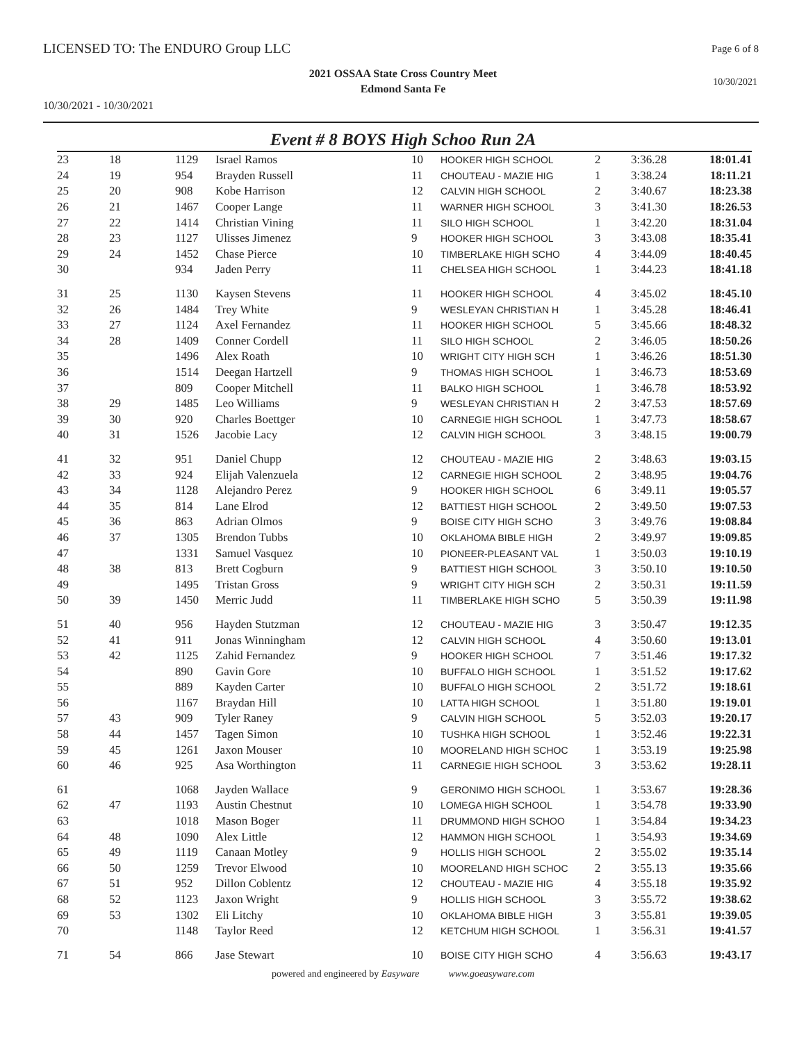LICENSED TO: The ENDURO Group LLC
Page 6 of 8
2021 OSSAA State Cross Country Meet
Edmond Santa Fe
10/30/2021
10/30/2021 - 10/30/2021
Event # 8 BOYS High Schoo Run 2A
| 23 | 18 | 1129 | Israel Ramos | 10 | HOOKER HIGH SCHOOL | 2 | 3:36.28 | 18:01.41 |
| 24 | 19 | 954 | Brayden Russell | 11 | CHOUTEAU - MAZIE HIG | 1 | 3:38.24 | 18:11.21 |
| 25 | 20 | 908 | Kobe Harrison | 12 | CALVIN HIGH SCHOOL | 2 | 3:40.67 | 18:23.38 |
| 26 | 21 | 1467 | Cooper Lange | 11 | WARNER HIGH SCHOOL | 3 | 3:41.30 | 18:26.53 |
| 27 | 22 | 1414 | Christian Vining | 11 | SILO HIGH SCHOOL | 1 | 3:42.20 | 18:31.04 |
| 28 | 23 | 1127 | Ulisses Jimenez | 9 | HOOKER HIGH SCHOOL | 3 | 3:43.08 | 18:35.41 |
| 29 | 24 | 1452 | Chase Pierce | 10 | TIMBERLAKE HIGH SCHO | 4 | 3:44.09 | 18:40.45 |
| 30 | | 934 | Jaden Perry | 11 | CHELSEA HIGH SCHOOL | 1 | 3:44.23 | 18:41.18 |
| 31 | 25 | 1130 | Kaysen Stevens | 11 | HOOKER HIGH SCHOOL | 4 | 3:45.02 | 18:45.10 |
| 32 | 26 | 1484 | Trey White | 9 | WESLEYAN CHRISTIAN H | 1 | 3:45.28 | 18:46.41 |
| 33 | 27 | 1124 | Axel Fernandez | 11 | HOOKER HIGH SCHOOL | 5 | 3:45.66 | 18:48.32 |
| 34 | 28 | 1409 | Conner Cordell | 11 | SILO HIGH SCHOOL | 2 | 3:46.05 | 18:50.26 |
| 35 | | 1496 | Alex Roath | 10 | WRIGHT CITY HIGH SCH | 1 | 3:46.26 | 18:51.30 |
| 36 | | 1514 | Deegan Hartzell | 9 | THOMAS HIGH SCHOOL | 1 | 3:46.73 | 18:53.69 |
| 37 | | 809 | Cooper Mitchell | 11 | BALKO HIGH SCHOOL | 1 | 3:46.78 | 18:53.92 |
| 38 | 29 | 1485 | Leo Williams | 9 | WESLEYAN CHRISTIAN H | 2 | 3:47.53 | 18:57.69 |
| 39 | 30 | 920 | Charles Boettger | 10 | CARNEGIE HIGH SCHOOL | 1 | 3:47.73 | 18:58.67 |
| 40 | 31 | 1526 | Jacobie Lacy | 12 | CALVIN HIGH SCHOOL | 3 | 3:48.15 | 19:00.79 |
| 41 | 32 | 951 | Daniel Chupp | 12 | CHOUTEAU - MAZIE HIG | 2 | 3:48.63 | 19:03.15 |
| 42 | 33 | 924 | Elijah Valenzuela | 12 | CARNEGIE HIGH SCHOOL | 2 | 3:48.95 | 19:04.76 |
| 43 | 34 | 1128 | Alejandro Perez | 9 | HOOKER HIGH SCHOOL | 6 | 3:49.11 | 19:05.57 |
| 44 | 35 | 814 | Lane Elrod | 12 | BATTIEST HIGH SCHOOL | 2 | 3:49.50 | 19:07.53 |
| 45 | 36 | 863 | Adrian Olmos | 9 | BOISE CITY HIGH SCHO | 3 | 3:49.76 | 19:08.84 |
| 46 | 37 | 1305 | Brendon Tubbs | 10 | OKLAHOMA BIBLE HIGH | 2 | 3:49.97 | 19:09.85 |
| 47 | | 1331 | Samuel Vasquez | 10 | PIONEER-PLEASANT VAL | 1 | 3:50.03 | 19:10.19 |
| 48 | 38 | 813 | Brett Cogburn | 9 | BATTIEST HIGH SCHOOL | 3 | 3:50.10 | 19:10.50 |
| 49 | | 1495 | Tristan Gross | 9 | WRIGHT CITY HIGH SCH | 2 | 3:50.31 | 19:11.59 |
| 50 | 39 | 1450 | Merric Judd | 11 | TIMBERLAKE HIGH SCHO | 5 | 3:50.39 | 19:11.98 |
| 51 | 40 | 956 | Hayden Stutzman | 12 | CHOUTEAU - MAZIE HIG | 3 | 3:50.47 | 19:12.35 |
| 52 | 41 | 911 | Jonas Winningham | 12 | CALVIN HIGH SCHOOL | 4 | 3:50.60 | 19:13.01 |
| 53 | 42 | 1125 | Zahid Fernandez | 9 | HOOKER HIGH SCHOOL | 7 | 3:51.46 | 19:17.32 |
| 54 | | 890 | Gavin Gore | 10 | BUFFALO HIGH SCHOOL | 1 | 3:51.52 | 19:17.62 |
| 55 | | 889 | Kayden Carter | 10 | BUFFALO HIGH SCHOOL | 2 | 3:51.72 | 19:18.61 |
| 56 | | 1167 | Braydan Hill | 10 | LATTA HIGH SCHOOL | 1 | 3:51.80 | 19:19.01 |
| 57 | 43 | 909 | Tyler Raney | 9 | CALVIN HIGH SCHOOL | 5 | 3:52.03 | 19:20.17 |
| 58 | 44 | 1457 | Tagen Simon | 10 | TUSHKA HIGH SCHOOL | 1 | 3:52.46 | 19:22.31 |
| 59 | 45 | 1261 | Jaxon Mouser | 10 | MOORELAND HIGH SCHOC | 1 | 3:53.19 | 19:25.98 |
| 60 | 46 | 925 | Asa Worthington | 11 | CARNEGIE HIGH SCHOOL | 3 | 3:53.62 | 19:28.11 |
| 61 | | 1068 | Jayden Wallace | 9 | GERONIMO HIGH SCHOOL | 1 | 3:53.67 | 19:28.36 |
| 62 | 47 | 1193 | Austin Chestnut | 10 | LOMEGA HIGH SCHOOL | 1 | 3:54.78 | 19:33.90 |
| 63 | | 1018 | Mason Boger | 11 | DRUMMOND HIGH SCHOO | 1 | 3:54.84 | 19:34.23 |
| 64 | 48 | 1090 | Alex Little | 12 | HAMMON HIGH SCHOOL | 1 | 3:54.93 | 19:34.69 |
| 65 | 49 | 1119 | Canaan Motley | 9 | HOLLIS HIGH SCHOOL | 2 | 3:55.02 | 19:35.14 |
| 66 | 50 | 1259 | Trevor Elwood | 10 | MOORELAND HIGH SCHOC | 2 | 3:55.13 | 19:35.66 |
| 67 | 51 | 952 | Dillon Coblentz | 12 | CHOUTEAU - MAZIE HIG | 4 | 3:55.18 | 19:35.92 |
| 68 | 52 | 1123 | Jaxon Wright | 9 | HOLLIS HIGH SCHOOL | 3 | 3:55.72 | 19:38.62 |
| 69 | 53 | 1302 | Eli Litchy | 10 | OKLAHOMA BIBLE HIGH | 3 | 3:55.81 | 19:39.05 |
| 70 | | 1148 | Taylor Reed | 12 | KETCHUM HIGH SCHOOL | 1 | 3:56.31 | 19:41.57 |
| 71 | 54 | 866 | Jase Stewart | 10 | BOISE CITY HIGH SCHO | 4 | 3:56.63 | 19:43.17 |
powered and engineered by Easyware www.goeasyware.com